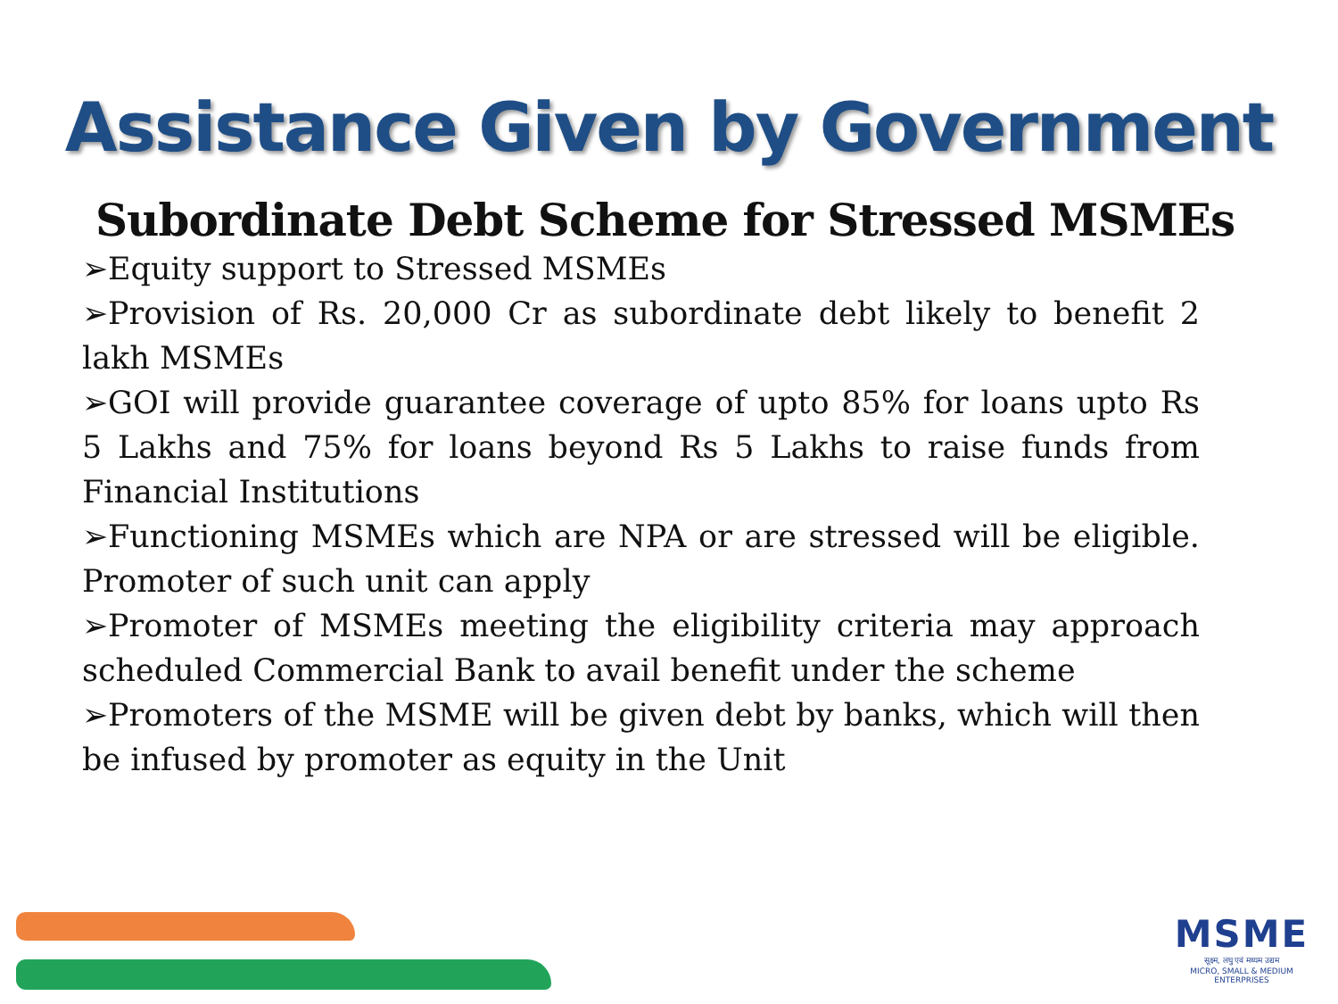Assistance Given by Government
Subordinate Debt Scheme for Stressed MSMEs
➢Equity support to Stressed MSMEs
➢Provision of Rs. 20,000 Cr as subordinate debt likely to benefit 2 lakh MSMEs
➢GOI will provide guarantee coverage of upto 85% for loans upto Rs 5 Lakhs and 75% for loans beyond Rs 5 Lakhs to raise funds from Financial Institutions
➢Functioning MSMEs which are NPA or are stressed will be eligible. Promoter of such unit can apply
➢Promoter of MSMEs meeting the eligibility criteria may approach scheduled Commercial Bank to avail benefit under the scheme
➢Promoters of the MSME will be given debt by banks, which will then be infused by promoter as equity in the Unit
MSME
सूक्ष्म, लघु एवं मध्यम उद्यम
MICRO, SMALL & MEDIUM ENTERPRISES